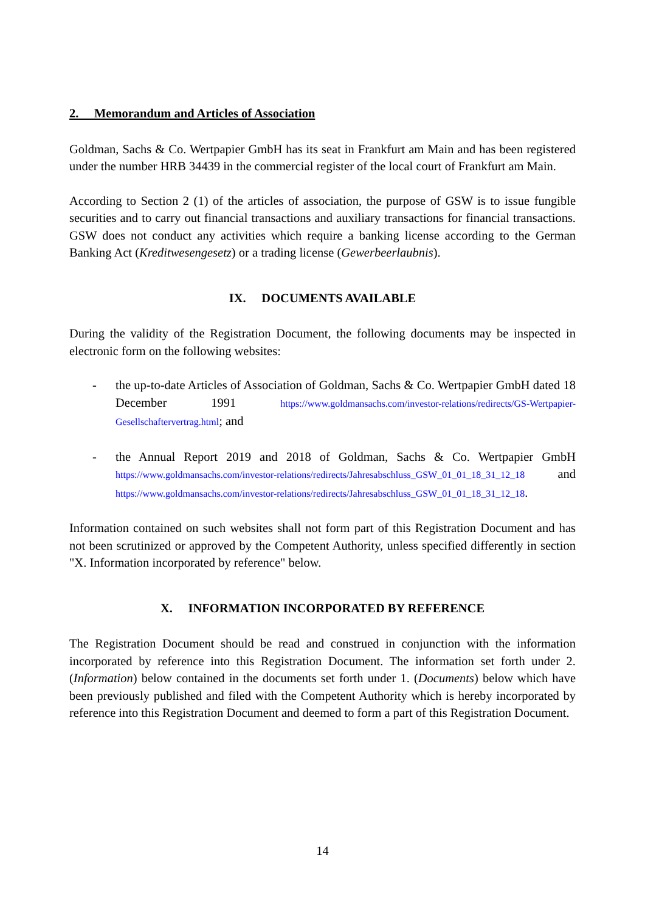2. Memorandum and Articles of Association
Goldman, Sachs & Co. Wertpapier GmbH has its seat in Frankfurt am Main and has been registered under the number HRB 34439 in the commercial register of the local court of Frankfurt am Main.
According to Section 2 (1) of the articles of association, the purpose of GSW is to issue fungible securities and to carry out financial transactions and auxiliary transactions for financial transactions. GSW does not conduct any activities which require a banking license according to the German Banking Act (Kreditwesengesetz) or a trading license (Gewerbeerlaubnis).
IX. DOCUMENTS AVAILABLE
During the validity of the Registration Document, the following documents may be inspected in electronic form on the following websites:
- the up-to-date Articles of Association of Goldman, Sachs & Co. Wertpapier GmbH dated 18 December 1991 https://www.goldmansachs.com/investor-relations/redirects/GS-Wertpapier-Gesellschaftervertrag.html; and
- the Annual Report 2019 and 2018 of Goldman, Sachs & Co. Wertpapier GmbH https://www.goldmansachs.com/investor-relations/redirects/Jahresabschluss_GSW_01_01_18_31_12_18 and https://www.goldmansachs.com/investor-relations/redirects/Jahresabschluss_GSW_01_01_18_31_12_18.
Information contained on such websites shall not form part of this Registration Document and has not been scrutinized or approved by the Competent Authority, unless specified differently in section "X. Information incorporated by reference" below.
X. INFORMATION INCORPORATED BY REFERENCE
The Registration Document should be read and construed in conjunction with the information incorporated by reference into this Registration Document. The information set forth under 2. (Information) below contained in the documents set forth under 1. (Documents) below which have been previously published and filed with the Competent Authority which is hereby incorporated by reference into this Registration Document and deemed to form a part of this Registration Document.
14